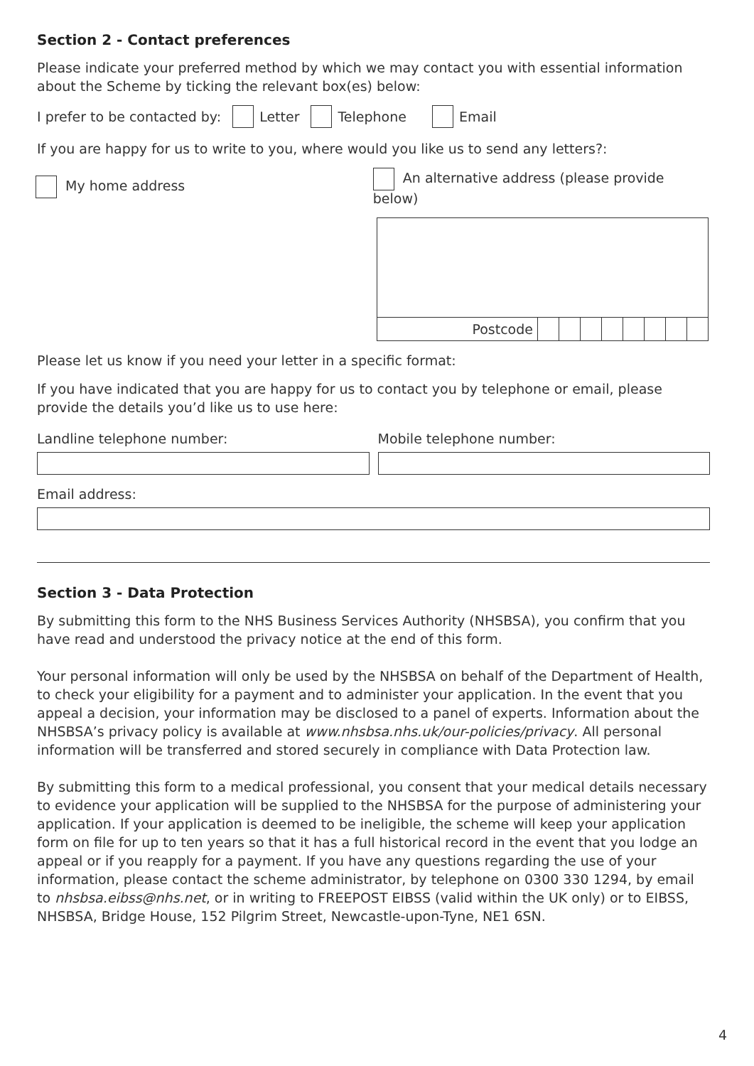Section 2 - Contact preferences
Please indicate your preferred method by which we may contact you with essential information about the Scheme by ticking the relevant box(es) below:
I prefer to be contacted by: Letter Telephone Email
If you are happy for us to write to you, where would you like us to send any letters?:
My home address
An alternative address (please provide below)
Postcode
Please let us know if you need your letter in a specific format:
If you have indicated that you are happy for us to contact you by telephone or email, please provide the details you’d like us to use here:
Landline telephone number: Mobile telephone number:
Email address:
Section 3 - Data Protection
By submitting this form to the NHS Business Services Authority (NHSBSA), you confirm that you have read and understood the privacy notice at the end of this form.
Your personal information will only be used by the NHSBSA on behalf of the Department of Health, to check your eligibility for a payment and to administer your application. In the event that you appeal a decision, your information may be disclosed to a panel of experts. Information about the NHSBSA’s privacy policy is available at www.nhsbsa.nhs.uk/our-policies/privacy. All personal information will be transferred and stored securely in compliance with Data Protection law.
By submitting this form to a medical professional, you consent that your medical details necessary to evidence your application will be supplied to the NHSBSA for the purpose of administering your application. If your application is deemed to be ineligible, the scheme will keep your application form on file for up to ten years so that it has a full historical record in the event that you lodge an appeal or if you reapply for a payment. If you have any questions regarding the use of your information, please contact the scheme administrator, by telephone on 0300 330 1294, by email to nhsbsa.eibss@nhs.net, or in writing to FREEPOST EIBSS (valid within the UK only) or to EIBSS, NHSBSA, Bridge House, 152 Pilgrim Street, Newcastle-upon-Tyne, NE1 6SN.
4